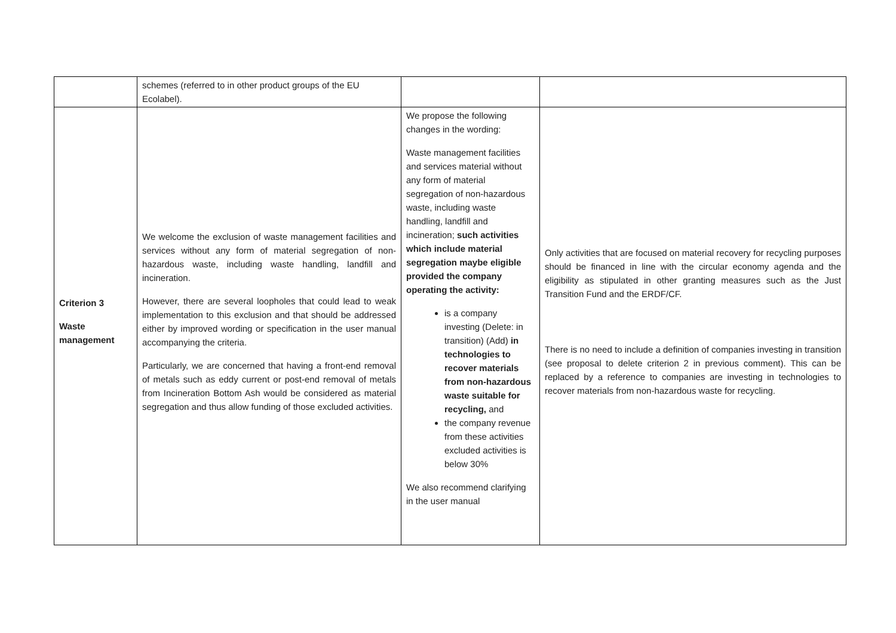| | schemes (referred to in other product groups of the EU Ecolabel). | | |
| Criterion 3 Waste management | We welcome the exclusion of waste management facilities and services without any form of material segregation of non-hazardous waste, including waste handling, landfill and incineration. However, there are several loopholes that could lead to weak implementation to this exclusion and that should be addressed either by improved wording or specification in the user manual accompanying the criteria. Particularly, we are concerned that having a front-end removal of metals such as eddy current or post-end removal of metals from Incineration Bottom Ash would be considered as material segregation and thus allow funding of those excluded activities. | We propose the following changes in the wording: Waste management facilities and services material without any form of material segregation of non-hazardous waste, including waste handling, landfill and incineration; such activities which include material segregation maybe eligible provided the company operating the activity: is a company investing (Delete: in transition) (Add) in technologies to recover materials from non-hazardous waste suitable for recycling, and the company revenue from these activities excluded activities is below 30% We also recommend clarifying in the user manual | Only activities that are focused on material recovery for recycling purposes should be financed in line with the circular economy agenda and the eligibility as stipulated in other granting measures such as the Just Transition Fund and the ERDF/CF. There is no need to include a definition of companies investing in transition (see proposal to delete criterion 2 in previous comment). This can be replaced by a reference to companies are investing in technologies to recover materials from non-hazardous waste for recycling. |